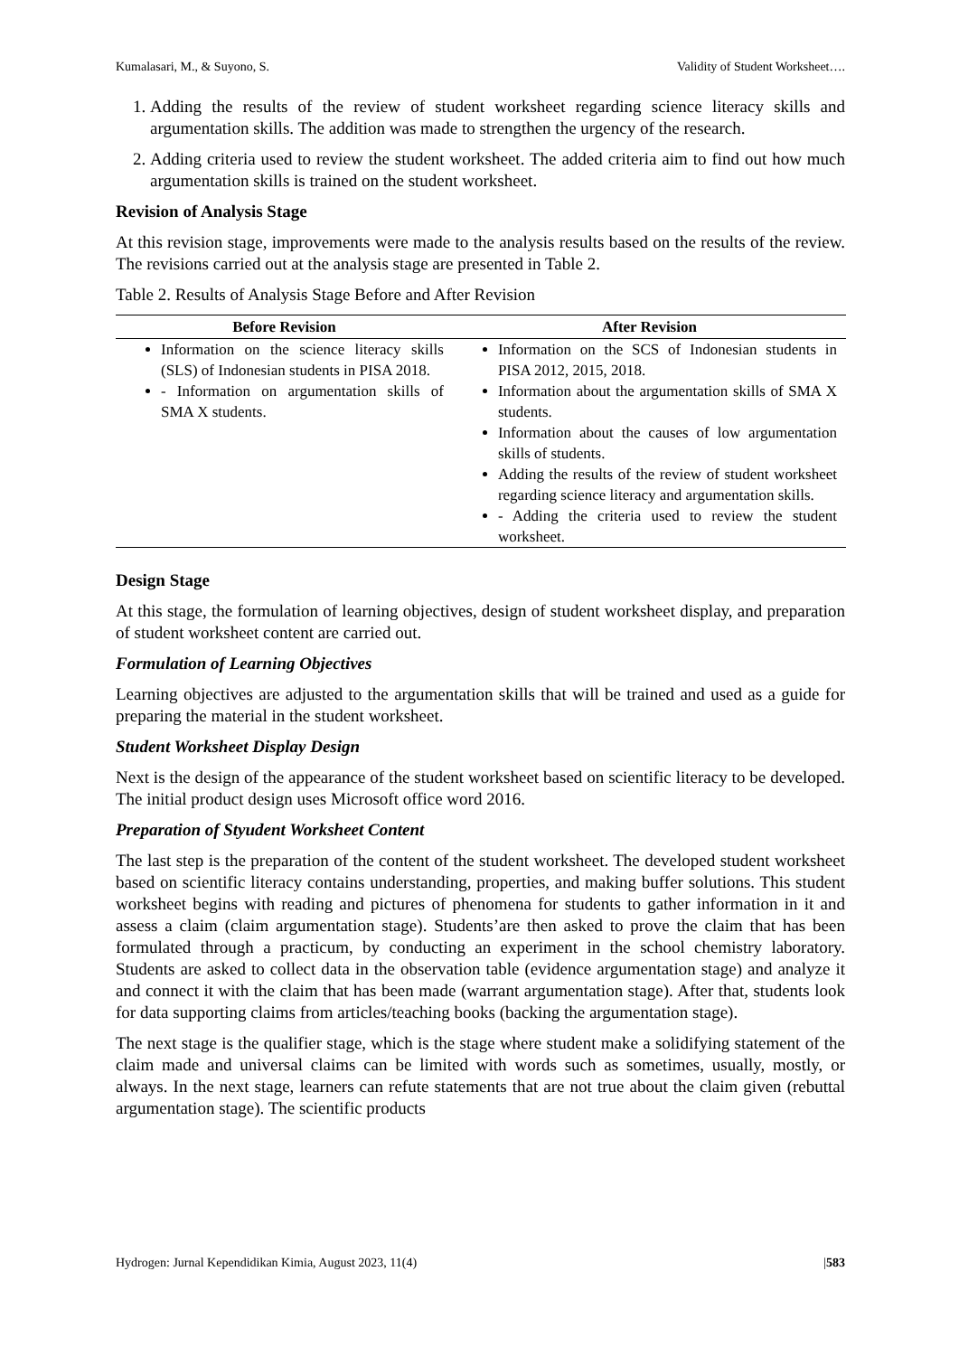Kumalasari, M., & Suyono, S. Validity of Student Worksheet….
1. Adding the results of the review of student worksheet regarding science literacy skills and argumentation skills. The addition was made to strengthen the urgency of the research.
2. Adding criteria used to review the student worksheet. The added criteria aim to find out how much argumentation skills is trained on the student worksheet.
Revision of Analysis Stage
At this revision stage, improvements were made to the analysis results based on the results of the review. The revisions carried out at the analysis stage are presented in Table 2.
Table 2. Results of Analysis Stage Before and After Revision
| Before Revision | After Revision |
| --- | --- |
| Information on the science literacy skills (SLS) of Indonesian students in PISA 2018. - Information on argumentation skills of SMA X students. | Information on the SCS of Indonesian students in PISA 2012, 2015, 2018. Information about the argumentation skills of SMA X students. Information about the causes of low argumentation skills of students. Adding the results of the review of student worksheet regarding science literacy and argumentation skills. - Adding the criteria used to review the student worksheet. |
Design Stage
At this stage, the formulation of learning objectives, design of student worksheet display, and preparation of student worksheet content are carried out.
Formulation of Learning Objectives
Learning objectives are adjusted to the argumentation skills that will be trained and used as a guide for preparing the material in the student worksheet.
Student Worksheet Display Design
Next is the design of the appearance of the student worksheet based on scientific literacy to be developed. The initial product design uses Microsoft office word 2016.
Preparation of Styudent Worksheet Content
The last step is the preparation of the content of the student worksheet. The developed student worksheet based on scientific literacy contains understanding, properties, and making buffer solutions. This student worksheet begins with reading and pictures of phenomena for students to gather information in it and assess a claim (claim argumentation stage). Students’are then asked to prove the claim that has been formulated through a practicum, by conducting an experiment in the school chemistry laboratory. Students are asked to collect data in the observation table (evidence argumentation stage) and analyze it and connect it with the claim that has been made (warrant argumentation stage). After that, students look for data supporting claims from articles/teaching books (backing the argumentation stage).
The next stage is the qualifier stage, which is the stage where student make a solidifying statement of the claim made and universal claims can be limited with words such as sometimes, usually, mostly, or always. In the next stage, learners can refute statements that are not true about the claim given (rebuttal argumentation stage). The scientific products
Hydrogen: Jurnal Kependidikan Kimia, August 2023, 11(4) |583